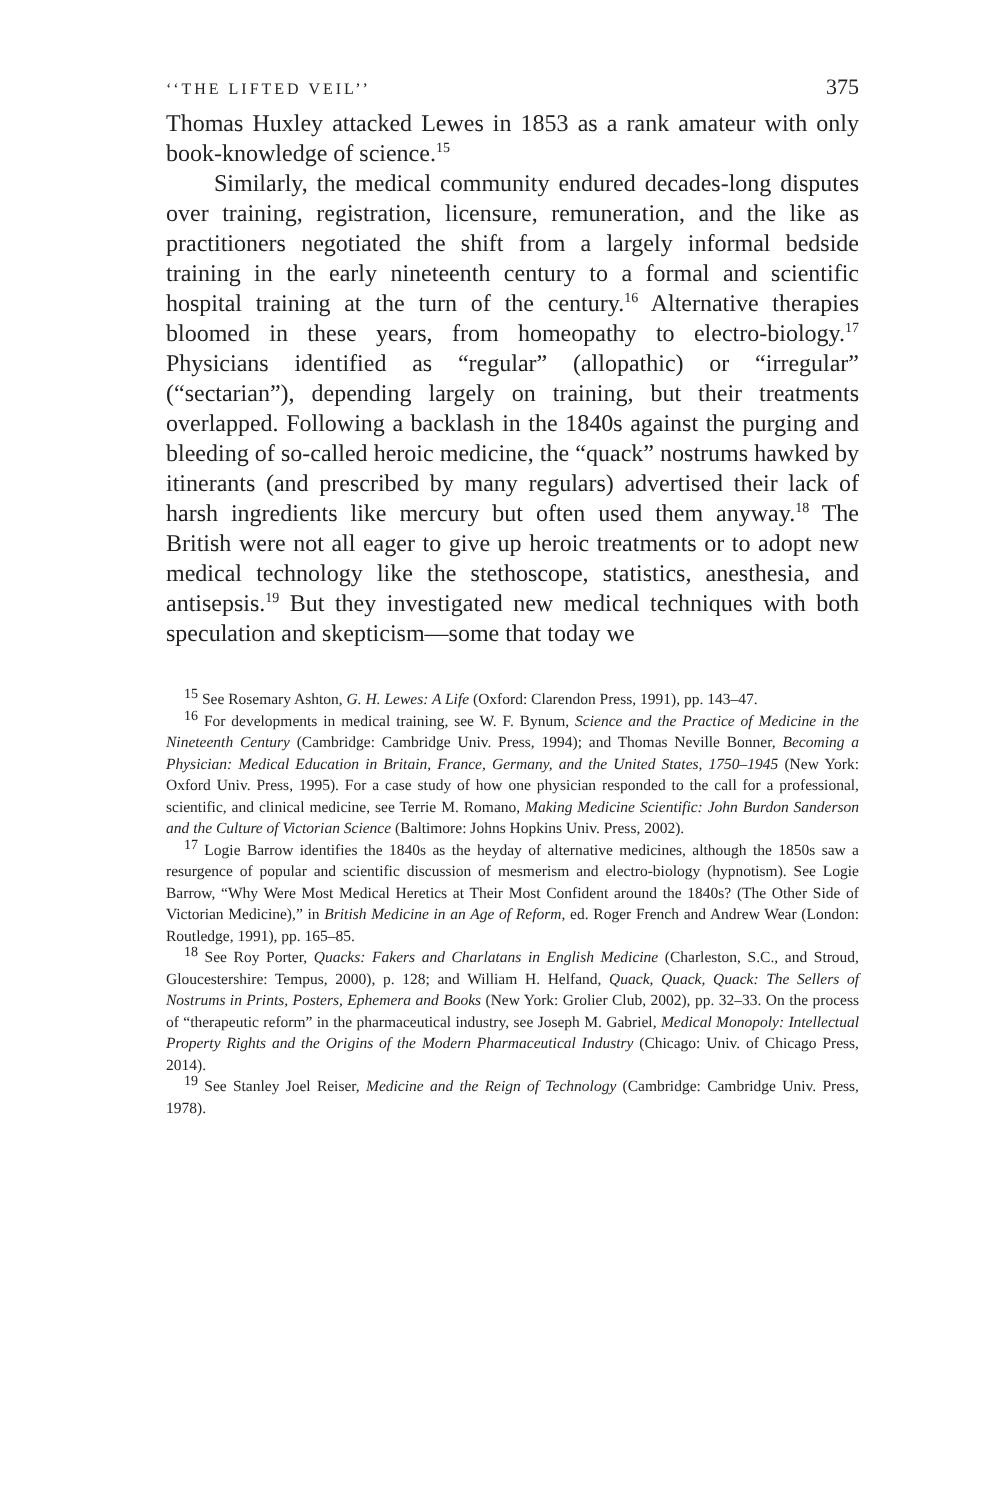‘‘THE LIFTED VEIL’’ 375
Thomas Huxley attacked Lewes in 1853 as a rank amateur with only book-knowledge of science.<sup>15</sup>
Similarly, the medical community endured decades-long disputes over training, registration, licensure, remuneration, and the like as practitioners negotiated the shift from a largely informal bedside training in the early nineteenth century to a formal and scientific hospital training at the turn of the century.<sup>16</sup> Alternative therapies bloomed in these years, from homeopathy to electro-biology.<sup>17</sup> Physicians identified as “regular” (allopathic) or “irregular” (“sectarian”), depending largely on training, but their treatments overlapped. Following a backlash in the 1840s against the purging and bleeding of so-called heroic medicine, the “quack” nostrums hawked by itinerants (and prescribed by many regulars) advertised their lack of harsh ingredients like mercury but often used them anyway.<sup>18</sup> The British were not all eager to give up heroic treatments or to adopt new medical technology like the stethoscope, statistics, anesthesia, and antisepsis.<sup>19</sup> But they investigated new medical techniques with both speculation and skepticism—some that today we
<sup>15</sup> See Rosemary Ashton, G. H. Lewes: A Life (Oxford: Clarendon Press, 1991), pp. 143–47.
<sup>16</sup> For developments in medical training, see W. F. Bynum, Science and the Practice of Medicine in the Nineteenth Century (Cambridge: Cambridge Univ. Press, 1994); and Thomas Neville Bonner, Becoming a Physician: Medical Education in Britain, France, Germany, and the United States, 1750–1945 (New York: Oxford Univ. Press, 1995). For a case study of how one physician responded to the call for a professional, scientific, and clinical medicine, see Terrie M. Romano, Making Medicine Scientific: John Burdon Sanderson and the Culture of Victorian Science (Baltimore: Johns Hopkins Univ. Press, 2002).
<sup>17</sup> Logie Barrow identifies the 1840s as the heyday of alternative medicines, although the 1850s saw a resurgence of popular and scientific discussion of mesmerism and electro-biology (hypnotism). See Logie Barrow, “Why Were Most Medical Heretics at Their Most Confident around the 1840s? (The Other Side of Victorian Medicine),” in British Medicine in an Age of Reform, ed. Roger French and Andrew Wear (London: Routledge, 1991), pp. 165–85.
<sup>18</sup> See Roy Porter, Quacks: Fakers and Charlatans in English Medicine (Charleston, S.C., and Stroud, Gloucestershire: Tempus, 2000), p. 128; and William H. Helfand, Quack, Quack, Quack: The Sellers of Nostrums in Prints, Posters, Ephemera and Books (New York: Grolier Club, 2002), pp. 32–33. On the process of “therapeutic reform” in the pharmaceutical industry, see Joseph M. Gabriel, Medical Monopoly: Intellectual Property Rights and the Origins of the Modern Pharmaceutical Industry (Chicago: Univ. of Chicago Press, 2014).
<sup>19</sup> See Stanley Joel Reiser, Medicine and the Reign of Technology (Cambridge: Cambridge Univ. Press, 1978).